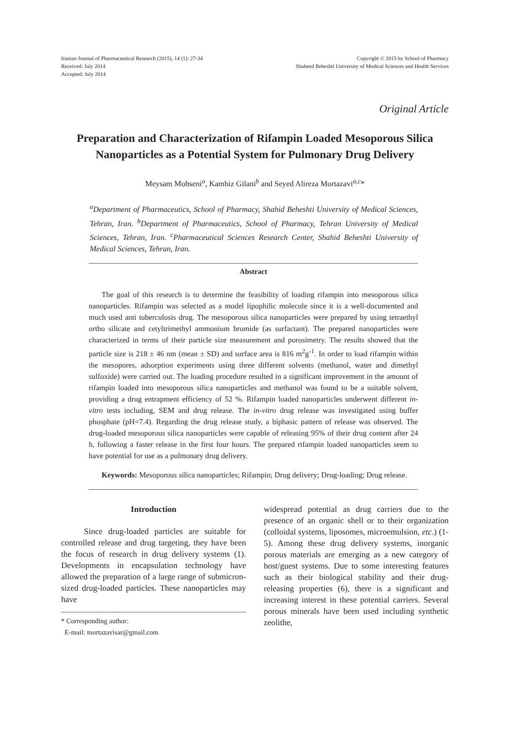Iranian Journal of Pharmaceutical Research (2015), 14 (1): 27-34
Received: July 2014
Accepted: July 2014
Copyright © 2015 by School of Pharmacy
Shaheed Beheshti University of Medical Sciences and Health Services
Original Article
Preparation and Characterization of Rifampin Loaded Mesoporous Silica Nanoparticles as a Potential System for Pulmonary Drug Delivery
Meysam Mohseni<sup>a</sup>, Kambiz Gilani<sup>b</sup> and Seyed Alireza Mortazavi<sup>a,c</sup>*
<sup>a</sup> Department of Pharmaceutics, School of Pharmacy, Shahid Beheshti University of Medical Sciences, Tehran, Iran. <sup>b</sup>Department of Pharmaceutics, School of Pharmacy, Tehran University of Medical Sciences, Tehran, Iran. <sup>c</sup>Pharmaceutical Sciences Research Center, Shahid Beheshti University of Medical Sciences, Tehran, Iran.
Abstract
The goal of this research is to determine the feasibility of loading rifampin into mesoporous silica nanoparticles. Rifampin was selected as a model lipophilic molecule since it is a well-documented and much used anti tuberculosis drug. The mesoporous silica nanoparticles were prepared by using tetraethyl ortho silicate and cetyltrimethyl ammonium bromide (as surfactant). The prepared nanoparticles were characterized in terms of their particle size measurement and porosimetry. The results showed that the particle size is 218 ± 46 nm (mean ± SD) and surface area is 816 m<sup>2</sup>g<sup>-1</sup>. In order to load rifampin within the mesopores, adsorption experiments using three different solvents (methanol, water and dimethyl sulfoxide) were carried out. The loading procedure resulted in a significant improvement in the amount of rifampin loaded into mesoporous silica nanoparticles and methanol was found to be a suitable solvent, providing a drug entrapment efficiency of 52 %. Rifampin loaded nanoparticles underwent different in-vitro tests including, SEM and drug release. The in-vitro drug release was investigated using buffer phosphate (pH=7.4). Regarding the drug release study, a biphasic pattern of release was observed. The drug-loaded mesoporous silica nanoparticles were capable of releasing 95% of their drug content after 24 h, following a faster release in the first four hours. The prepared rifampin loaded nanoparticles seem to have potential for use as a pulmonary drug delivery.
Keywords: Mesoporous silica nanoparticles; Rifampin; Drug delivery; Drug-loading; Drug release.
Introduction
Since drug-loaded particles are suitable for controlled release and drug targeting, they have been the focus of research in drug delivery systems (1). Developments in encapsulation technology have allowed the preparation of a large range of submicron-sized drug-loaded particles. These nanoparticles may have
* Corresponding author:
E-mail: mortazavisar@gmail.com
widespread potential as drug carriers due to the presence of an organic shell or to their organization (colloidal systems, liposomes, microemulsion, etc.) (1-5). Among these drug delivery systems, inorganic porous materials are emerging as a new category of host/guest systems. Due to some interesting features such as their biological stability and their drug-releasing properties (6), there is a significant and increasing interest in these potential carriers. Several porous minerals have been used including synthetic zeolithe,